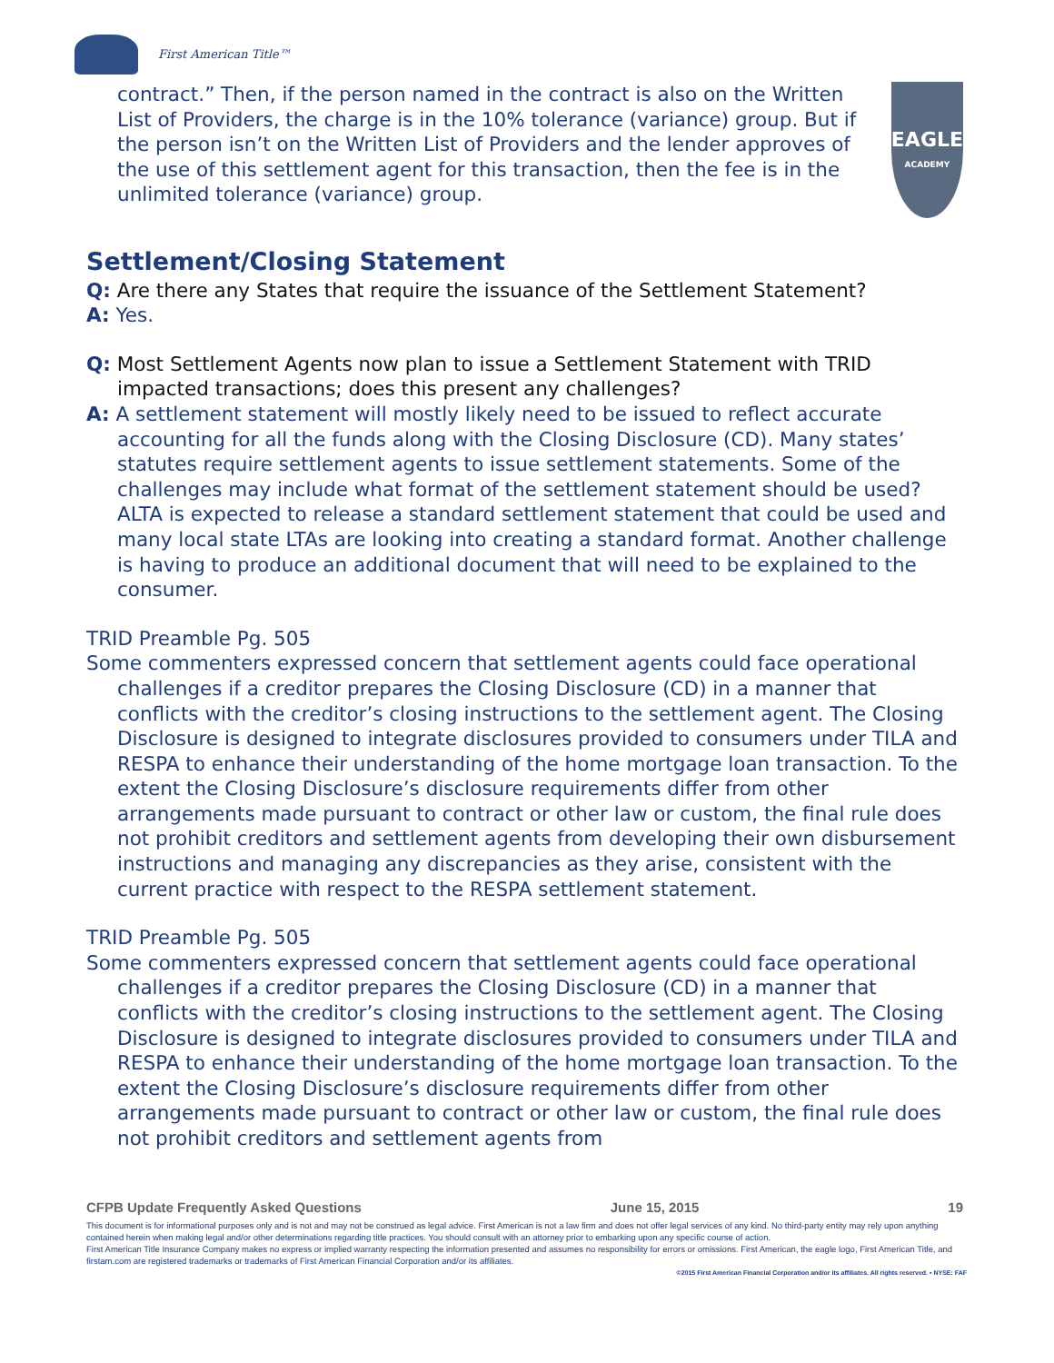First American Title™
contract.” Then, if the person named in the contract is also on the Written List of Providers, the charge is in the 10% tolerance (variance) group. But if the person isn’t on the Written List of Providers and the lender approves of the use of this settlement agent for this transaction, then the fee is in the unlimited tolerance (variance) group.
EAGLE
ACADEMY
Settlement/Closing Statement
Q: Are there any States that require the issuance of the Settlement Statement?
A: Yes.
Q: Most Settlement Agents now plan to issue a Settlement Statement with TRID impacted transactions; does this present any challenges?
A: A settlement statement will mostly likely need to be issued to reflect accurate accounting for all the funds along with the Closing Disclosure (CD). Many states’ statutes require settlement agents to issue settlement statements. Some of the challenges may include what format of the settlement statement should be used? ALTA is expected to release a standard settlement statement that could be used and many local state LTAs are looking into creating a standard format. Another challenge is having to produce an additional document that will need to be explained to the consumer.
TRID Preamble Pg. 505
Some commenters expressed concern that settlement agents could face operational challenges if a creditor prepares the Closing Disclosure (CD) in a manner that conflicts with the creditor’s closing instructions to the settlement agent. The Closing Disclosure is designed to integrate disclosures provided to consumers under TILA and RESPA to enhance their understanding of the home mortgage loan transaction. To the extent the Closing Disclosure’s disclosure requirements differ from other arrangements made pursuant to contract or other law or custom, the final rule does not prohibit creditors and settlement agents from developing their own disbursement instructions and managing any discrepancies as they arise, consistent with the current practice with respect to the RESPA settlement statement.
TRID Preamble Pg. 505
Some commenters expressed concern that settlement agents could face operational challenges if a creditor prepares the Closing Disclosure (CD) in a manner that conflicts with the creditor’s closing instructions to the settlement agent. The Closing Disclosure is designed to integrate disclosures provided to consumers under TILA and RESPA to enhance their understanding of the home mortgage loan transaction. To the extent the Closing Disclosure’s disclosure requirements differ from other arrangements made pursuant to contract or other law or custom, the final rule does not prohibit creditors and settlement agents from
CFPB Update Frequently Asked Questions June 15, 2015 19
This document is for informational purposes only and is not and may not be construed as legal advice. First American is not a law firm and does not offer legal services of any kind. No third-party entity may rely upon anything contained herein when making legal and/or other determinations regarding title practices. You should consult with an attorney prior to embarking upon any specific course of action.
First American Title Insurance Company makes no express or implied warranty respecting the information presented and assumes no responsibility for errors or omissions. First American, the eagle logo, First American Title, and firstam.com are registered trademarks or trademarks of First American Financial Corporation and/or its affiliates.
©2015 First American Financial Corporation and/or its affiliates. All rights reserved. ▪ NYSE: FAF